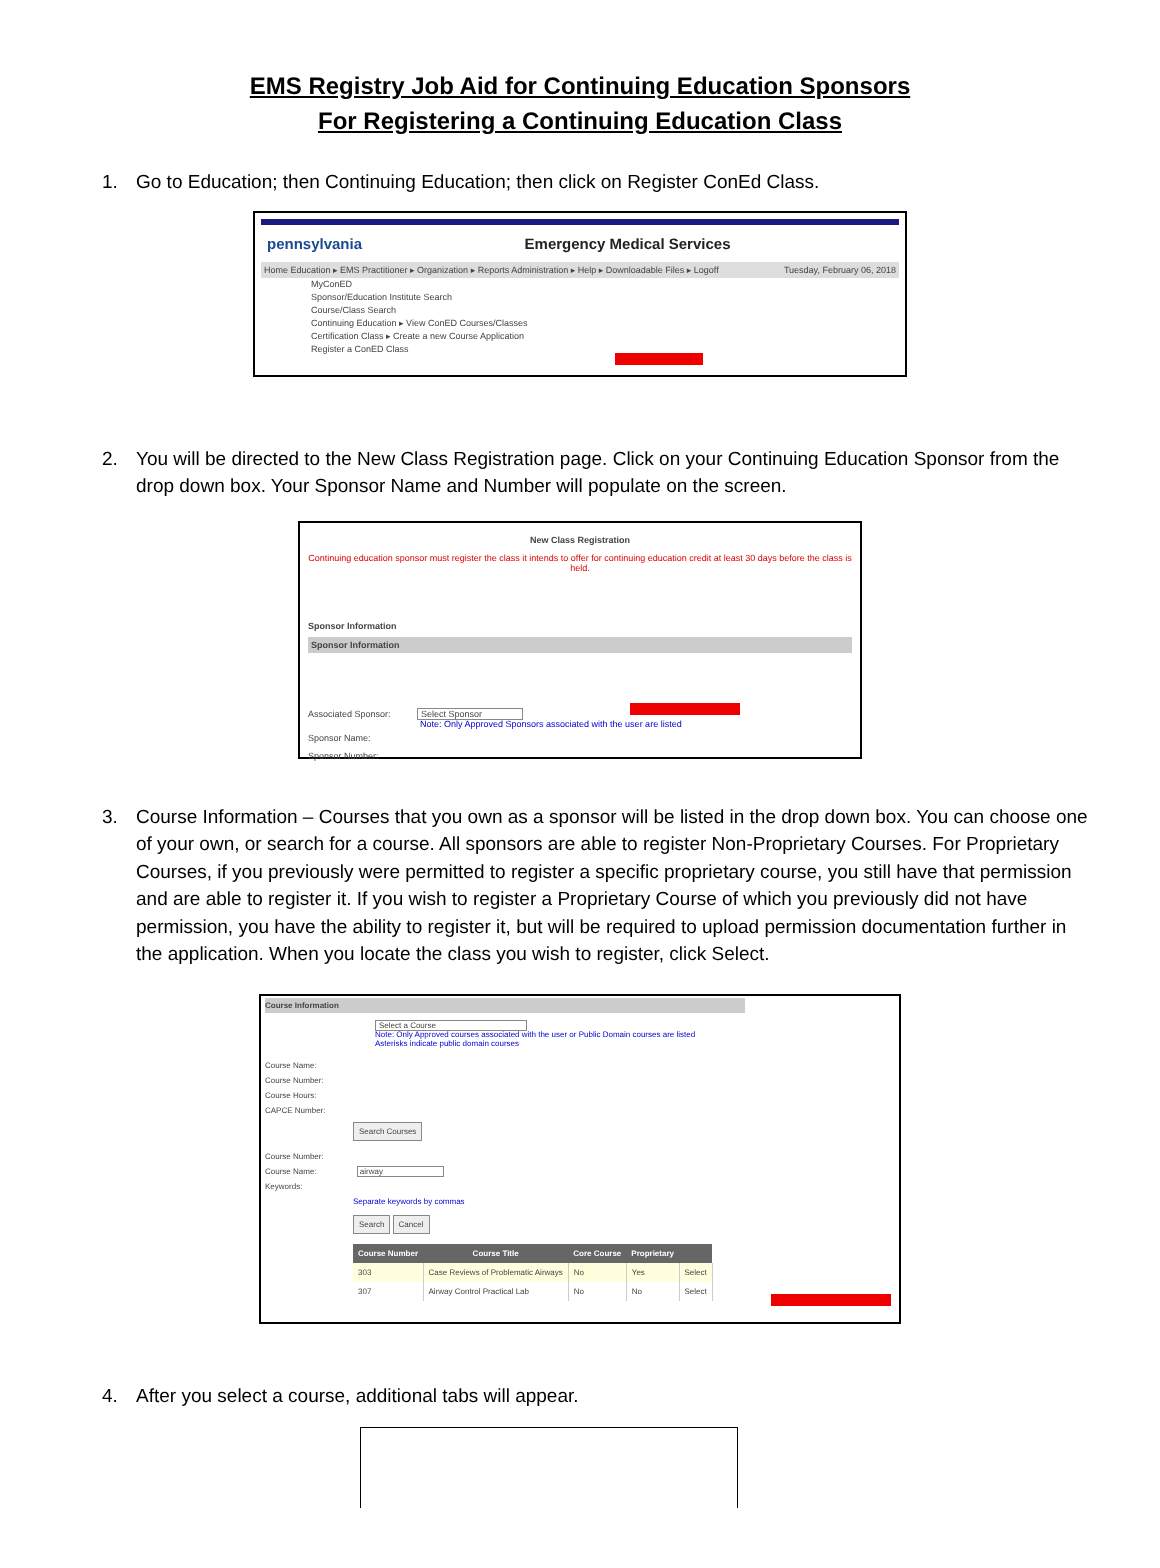EMS Registry Job Aid for Continuing Education Sponsors
For Registering a Continuing Education Class
1. Go to Education; then Continuing Education; then click on Register ConEd Class.
pennsylvania Emergency Medical Services
Home Education ▸ EMS Practitioner ▸ Organization ▸ Reports Administration ▸ Help ▸ Downloadable Files ▸ Logoff Tuesday, February 06, 2018
MyConED
Sponsor/Education Institute Search
Course/Class Search
Continuing Education ▸ View ConED Courses/Classes
Certification Class ▸ Create a new Course Application
Register a ConED Class
2. You will be directed to the New Class Registration page. Click on your Continuing Education Sponsor from the drop down box. Your Sponsor Name and Number will populate on the screen.
New Class Registration
Continuing education sponsor must register the class it intends to offer for continuing education credit at least 30 days before the class is held.
Sponsor Information
Sponsor Information
Associated Sponsor: Select Sponsor
Note: Only Approved Sponsors associated with the user are listed
Sponsor Name:
Sponsor Number:
3. Course Information – Courses that you own as a sponsor will be listed in the drop down box. You can choose one of your own, or search for a course. All sponsors are able to register Non-Proprietary Courses. For Proprietary Courses, if you previously were permitted to register a specific proprietary course, you still have that permission and are able to register it. If you wish to register a Proprietary Course of which you previously did not have permission, you have the ability to register it, but will be required to upload permission documentation further in the application. When you locate the class you wish to register, click Select.
Course Information
Select a Course
Note: Only Approved courses associated with the user or Public Domain courses are listed
Asterisks indicate public domain courses
Course Name:
Course Number:
Course Hours:
CAPCE Number:
Search Courses
Course Number:
Course Name: airway
Keywords:
Separate keywords by commas
Search Cancel
| Course Number | Course Title | Core Course | Proprietary | |
| --- | --- | --- | --- | --- |
| 303 | Case Reviews of Problematic Airways | No | Yes | Select |
| 307 | Airway Control Practical Lab | No | No | Select |
4. After you select a course, additional tabs will appear.